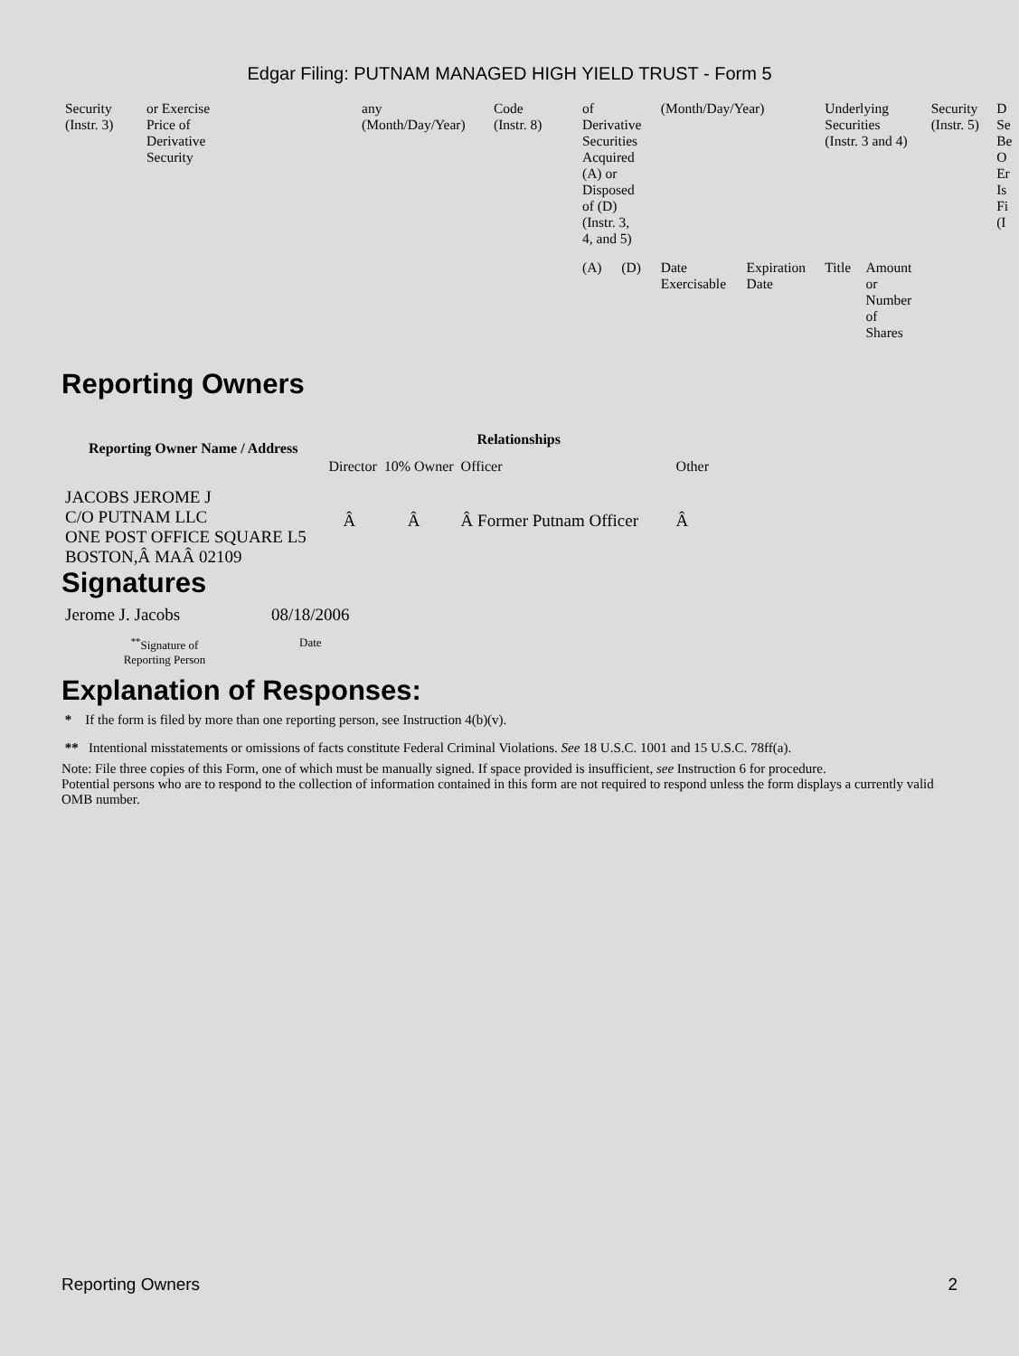Edgar Filing: PUTNAM MANAGED HIGH YIELD TRUST - Form 5
| Security (Instr. 3) | or Exercise Price of Derivative Security | any (Month/Day/Year) | Code (Instr. 8) | of Derivative Securities Acquired (A) or Disposed of (D) (Instr. 3, 4, and 5) | | (Month/Day/Year) | | Underlying Securities (Instr. 3 and 4) | | Security (Instr. 5) | D Se Be O Er Is Fi (I |
| | | | | (A) | (D) | Date Exercisable | Expiration Date | Title | Amount or Number of Shares | | |
Reporting Owners
| Reporting Owner Name / Address | Relationships | | | |
| --- | --- | --- | --- | --- |
| | Director | 10% Owner | Officer | Other |
| JACOBS JEROME J C/O PUTNAM LLC ONE POST OFFICE SQUARE L5 BOSTON,Â MAÂ 02109 | Â | Â | Â Former Putnam Officer | Â |
Signatures
| Jerome J. Jacobs | 08/18/2006 |
| <sup>**</sup> Signature of Reporting Person | Date |
Explanation of Responses:
* If the form is filed by more than one reporting person, see Instruction 4(b)(v).
** Intentional misstatements or omissions of facts constitute Federal Criminal Violations. See 18 U.S.C. 1001 and 15 U.S.C. 78ff(a).
Note: File three copies of this Form, one of which must be manually signed. If space provided is insufficient, see Instruction 6 for procedure.
Potential persons who are to respond to the collection of information contained in this form are not required to respond unless the form displays a currently valid OMB number.
Reporting Owners 2